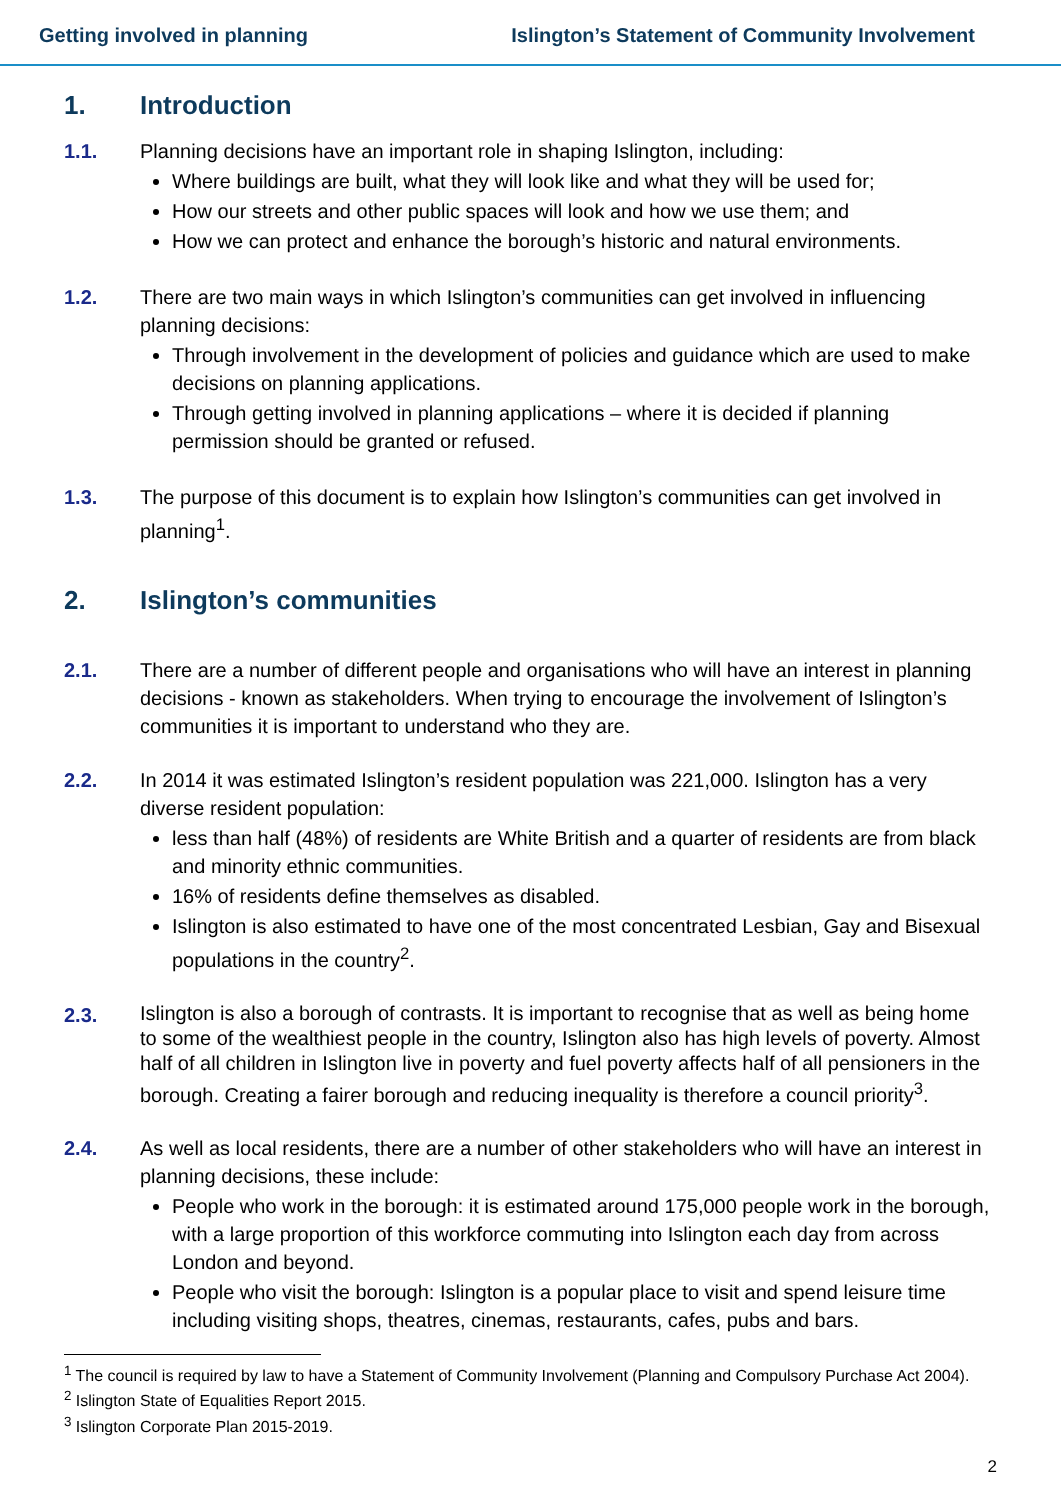Getting involved in planning Islington’s Statement of Community Involvement
1. Introduction
1.1. Planning decisions have an important role in shaping Islington, including:
Where buildings are built, what they will look like and what they will be used for;
How our streets and other public spaces will look and how we use them; and
How we can protect and enhance the borough’s historic and natural environments.
1.2. There are two main ways in which Islington’s communities can get involved in influencing planning decisions:
Through involvement in the development of policies and guidance which are used to make decisions on planning applications.
Through getting involved in planning applications – where it is decided if planning permission should be granted or refused.
1.3. The purpose of this document is to explain how Islington’s communities can get involved in planning<sup>1</sup>.
2. Islington’s communities
2.1. There are a number of different people and organisations who will have an interest in planning decisions - known as stakeholders. When trying to encourage the involvement of Islington’s communities it is important to understand who they are.
2.2. In 2014 it was estimated Islington’s resident population was 221,000. Islington has a very diverse resident population:
less than half (48%) of residents are White British and a quarter of residents are from black and minority ethnic communities.
16% of residents define themselves as disabled.
Islington is also estimated to have one of the most concentrated Lesbian, Gay and Bisexual populations in the country<sup>2</sup>.
2.3.
Islington is also a borough of contrasts. It is important to recognise that as well as being home to some of the wealthiest people in the country, Islington also has high levels of poverty. Almost half of all children in Islington live in poverty and fuel poverty affects half of all pensioners in the borough. Creating a fairer borough and reducing inequality is therefore a council priority<sup>3</sup>.
2.4. As well as local residents, there are a number of other stakeholders who will have an interest in planning decisions, these include:
People who work in the borough: it is estimated around 175,000 people work in the borough, with a large proportion of this workforce commuting into Islington each day from across London and beyond.
People who visit the borough: Islington is a popular place to visit and spend leisure time including visiting shops, theatres, cinemas, restaurants, cafes, pubs and bars.
<sup>1</sup> The council is required by law to have a Statement of Community Involvement (Planning and Compulsory Purchase Act 2004).
<sup>2</sup> Islington State of Equalities Report 2015.
<sup>3</sup> Islington Corporate Plan 2015-2019.
2